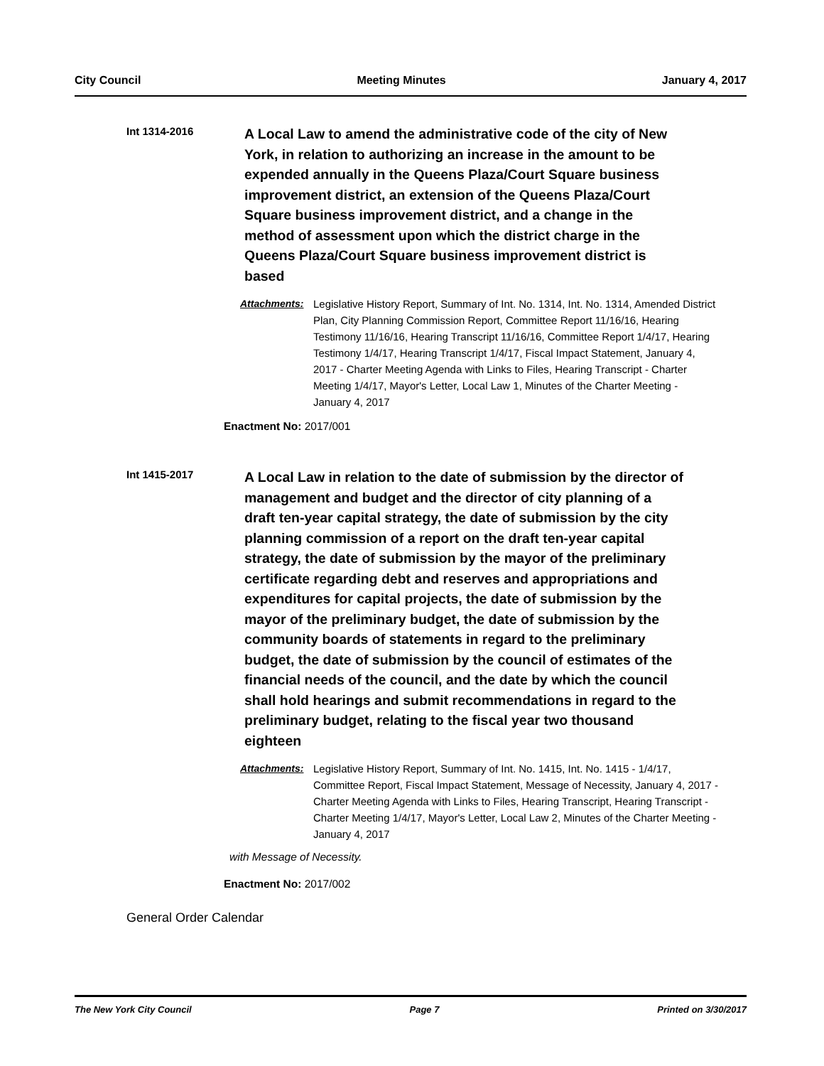City Council Meeting Minutes January 4, 2017
Int 1314-2016
A Local Law to amend the administrative code of the city of New York, in relation to authorizing an increase in the amount to be expended annually in the Queens Plaza/Court Square business improvement district, an extension of the Queens Plaza/Court Square business improvement district, and a change in the method of assessment upon which the district charge in the Queens Plaza/Court Square business improvement district is based
Attachments: Legislative History Report, Summary of Int. No. 1314, Int. No. 1314, Amended District Plan, City Planning Commission Report, Committee Report 11/16/16, Hearing Testimony 11/16/16, Hearing Transcript 11/16/16, Committee Report 1/4/17, Hearing Testimony 1/4/17, Hearing Transcript 1/4/17, Fiscal Impact Statement, January 4, 2017 - Charter Meeting Agenda with Links to Files, Hearing Transcript - Charter Meeting 1/4/17, Mayor's Letter, Local Law 1, Minutes of the Charter Meeting - January 4, 2017
Enactment No: 2017/001
Int 1415-2017
A Local Law in relation to the date of submission by the director of management and budget and the director of city planning of a draft ten-year capital strategy, the date of submission by the city planning commission of a report on the draft ten-year capital strategy, the date of submission by the mayor of the preliminary certificate regarding debt and reserves and appropriations and expenditures for capital projects, the date of submission by the mayor of the preliminary budget, the date of submission by the community boards of statements in regard to the preliminary budget, the date of submission by the council of estimates of the financial needs of the council, and the date by which the council shall hold hearings and submit recommendations in regard to the preliminary budget, relating to the fiscal year two thousand eighteen
Attachments: Legislative History Report, Summary of Int. No. 1415, Int. No. 1415 - 1/4/17, Committee Report, Fiscal Impact Statement, Message of Necessity, January 4, 2017 - Charter Meeting Agenda with Links to Files, Hearing Transcript, Hearing Transcript - Charter Meeting 1/4/17, Mayor's Letter, Local Law 2, Minutes of the Charter Meeting - January 4, 2017
with Message of Necessity.
Enactment No: 2017/002
General Order Calendar
The New York City Council Page 7 Printed on 3/30/2017